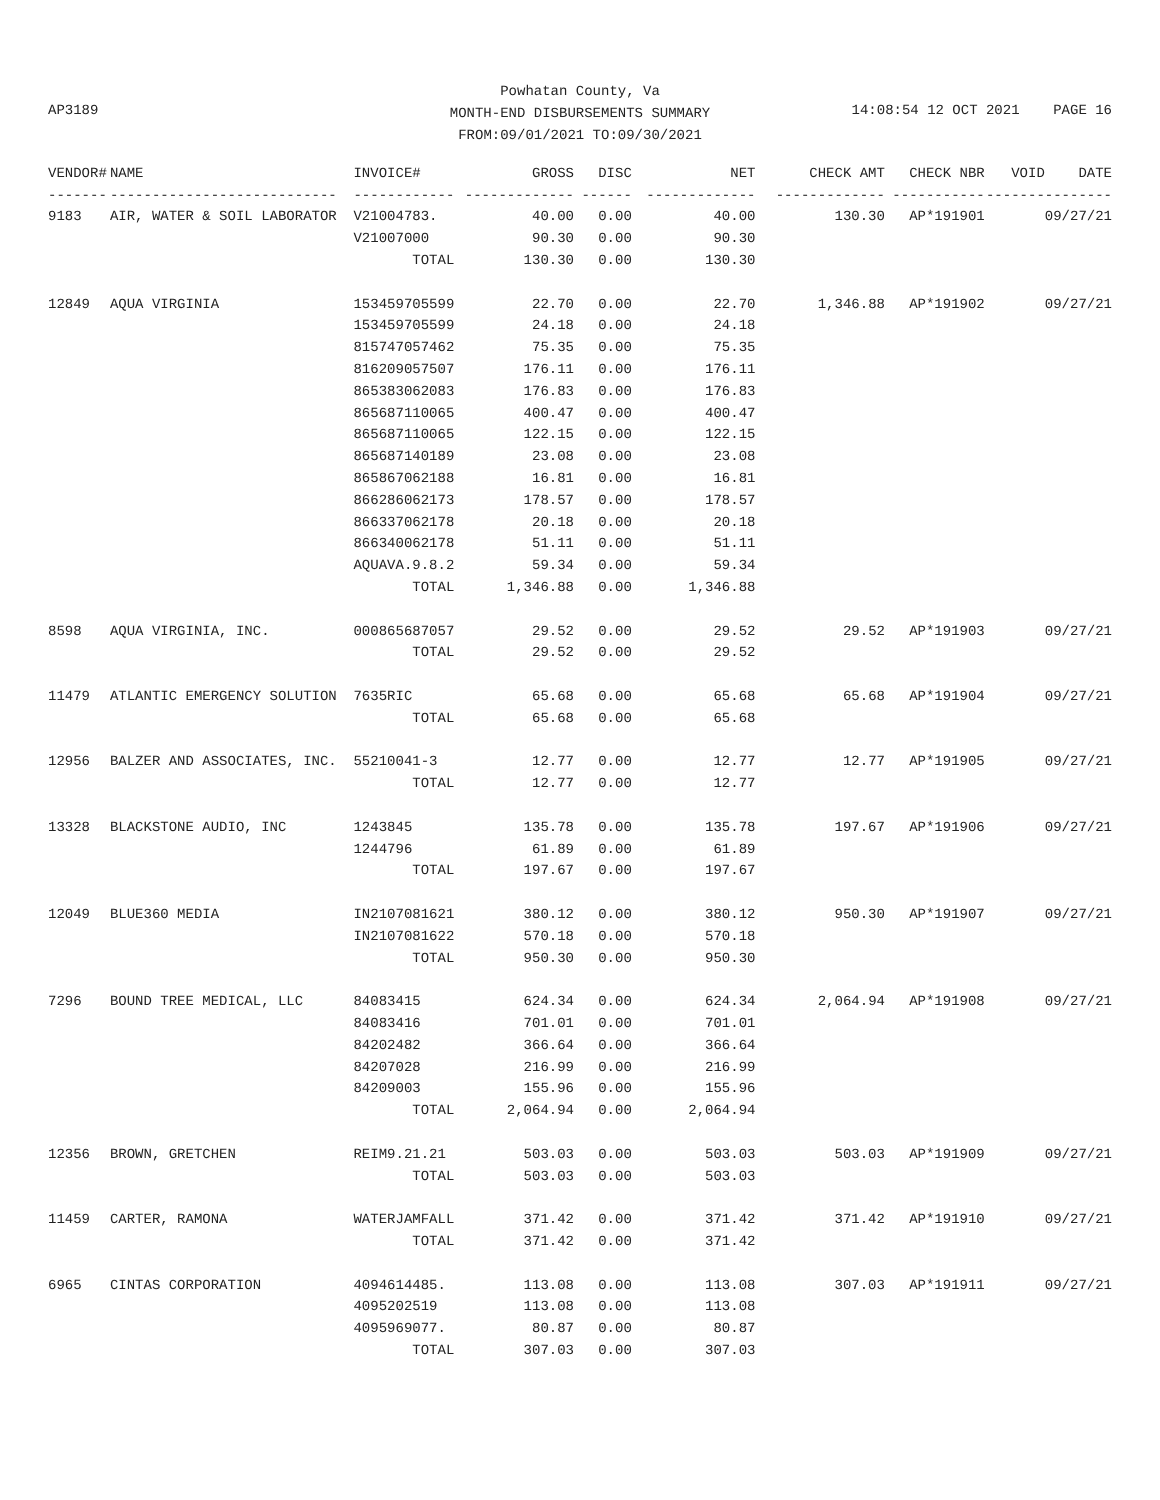Powhatan County, Va
MONTH-END DISBURSEMENTS SUMMARY
FROM:09/01/2021 TO:09/30/2021
AP3189
14:08:54 12 OCT 2021 PAGE 16
| VENDOR# | NAME | INVOICE# | GROSS | DISC | NET | CHECK AMT | CHECK NBR | VOID | DATE |
| --- | --- | --- | --- | --- | --- | --- | --- | --- | --- |
| ------- | --------------------------- | ------------ | ------------- | ------ | ------------- | ------------- | ----------- | ------- | -------- |
| 9183 | AIR, WATER & SOIL LABORATOR | V21004783. | 40.00 | 0.00 | 40.00 | 130.30 | AP*191901 | | 09/27/21 |
| | | V21007000 | 90.30 | 0.00 | 90.30 | | | | |
| | | TOTAL | 130.30 | 0.00 | 130.30 | | | | |
| 12849 | AQUA VIRGINIA | 153459705599 | 22.70 | 0.00 | 22.70 | 1,346.88 | AP*191902 | | 09/27/21 |
| | | 153459705599 | 24.18 | 0.00 | 24.18 | | | | |
| | | 815747057462 | 75.35 | 0.00 | 75.35 | | | | |
| | | 816209057507 | 176.11 | 0.00 | 176.11 | | | | |
| | | 865383062083 | 176.83 | 0.00 | 176.83 | | | | |
| | | 865687110065 | 400.47 | 0.00 | 400.47 | | | | |
| | | 865687110065 | 122.15 | 0.00 | 122.15 | | | | |
| | | 865687140189 | 23.08 | 0.00 | 23.08 | | | | |
| | | 865867062188 | 16.81 | 0.00 | 16.81 | | | | |
| | | 866286062173 | 178.57 | 0.00 | 178.57 | | | | |
| | | 866337062178 | 20.18 | 0.00 | 20.18 | | | | |
| | | 866340062178 | 51.11 | 0.00 | 51.11 | | | | |
| | | AQUAVA.9.8.2 | 59.34 | 0.00 | 59.34 | | | | |
| | | TOTAL | 1,346.88 | 0.00 | 1,346.88 | | | | |
| 8598 | AQUA VIRGINIA, INC. | 000865687057 | 29.52 | 0.00 | 29.52 | 29.52 | AP*191903 | | 09/27/21 |
| | | TOTAL | 29.52 | 0.00 | 29.52 | | | | |
| 11479 | ATLANTIC EMERGENCY SOLUTION | 7635RIC | 65.68 | 0.00 | 65.68 | 65.68 | AP*191904 | | 09/27/21 |
| | | TOTAL | 65.68 | 0.00 | 65.68 | | | | |
| 12956 | BALZER AND ASSOCIATES, INC. | 55210041-3 | 12.77 | 0.00 | 12.77 | 12.77 | AP*191905 | | 09/27/21 |
| | | TOTAL | 12.77 | 0.00 | 12.77 | | | | |
| 13328 | BLACKSTONE AUDIO, INC | 1243845 | 135.78 | 0.00 | 135.78 | 197.67 | AP*191906 | | 09/27/21 |
| | | 1244796 | 61.89 | 0.00 | 61.89 | | | | |
| | | TOTAL | 197.67 | 0.00 | 197.67 | | | | |
| 12049 | BLUE360 MEDIA | IN2107081621 | 380.12 | 0.00 | 380.12 | 950.30 | AP*191907 | | 09/27/21 |
| | | IN2107081622 | 570.18 | 0.00 | 570.18 | | | | |
| | | TOTAL | 950.30 | 0.00 | 950.30 | | | | |
| 7296 | BOUND TREE MEDICAL, LLC | 84083415 | 624.34 | 0.00 | 624.34 | 2,064.94 | AP*191908 | | 09/27/21 |
| | | 84083416 | 701.01 | 0.00 | 701.01 | | | | |
| | | 84202482 | 366.64 | 0.00 | 366.64 | | | | |
| | | 84207028 | 216.99 | 0.00 | 216.99 | | | | |
| | | 84209003 | 155.96 | 0.00 | 155.96 | | | | |
| | | TOTAL | 2,064.94 | 0.00 | 2,064.94 | | | | |
| 12356 | BROWN, GRETCHEN | REIM9.21.21 | 503.03 | 0.00 | 503.03 | 503.03 | AP*191909 | | 09/27/21 |
| | | TOTAL | 503.03 | 0.00 | 503.03 | | | | |
| 11459 | CARTER, RAMONA | WATERJAMFALL | 371.42 | 0.00 | 371.42 | 371.42 | AP*191910 | | 09/27/21 |
| | | TOTAL | 371.42 | 0.00 | 371.42 | | | | |
| 6965 | CINTAS CORPORATION | 4094614485. | 113.08 | 0.00 | 113.08 | 307.03 | AP*191911 | | 09/27/21 |
| | | 4095202519 | 113.08 | 0.00 | 113.08 | | | | |
| | | 4095969077. | 80.87 | 0.00 | 80.87 | | | | |
| | | TOTAL | 307.03 | 0.00 | 307.03 | | | | |